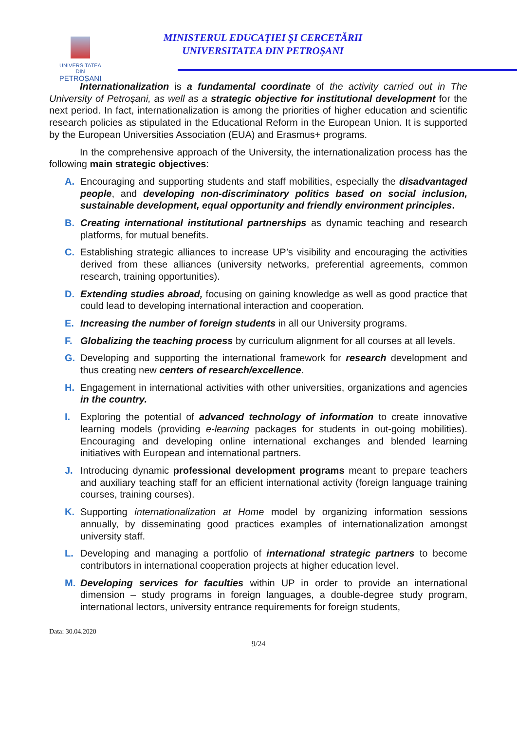UNIVERSITATEA DIN
PETROȘANI
MINISTERUL EDUCAŢIEI ŞI CERCETĂRII
UNIVERSITATEA DIN PETROŞANI
Internationalization is a fundamental coordinate of the activity carried out in The University of Petroșani, as well as a strategic objective for institutional development for the next period. In fact, internationalization is among the priorities of higher education and scientific research policies as stipulated in the Educational Reform in the European Union. It is supported by the European Universities Association (EUA) and Erasmus+ programs.
In the comprehensive approach of the University, the internationalization process has the following main strategic objectives:
A. Encouraging and supporting students and staff mobilities, especially the disadvantaged people, and developing non-discriminatory politics based on social inclusion, sustainable development, equal opportunity and friendly environment principles.
B. Creating international institutional partnerships as dynamic teaching and research platforms, for mutual benefits.
C. Establishing strategic alliances to increase UP’s visibility and encouraging the activities derived from these alliances (university networks, preferential agreements, common research, training opportunities).
D. Extending studies abroad, focusing on gaining knowledge as well as good practice that could lead to developing international interaction and cooperation.
E. Increasing the number of foreign students in all our University programs.
F. Globalizing the teaching process by curriculum alignment for all courses at all levels.
G. Developing and supporting the international framework for research development and thus creating new centers of research/excellence.
H. Engagement in international activities with other universities, organizations and agencies in the country.
I. Exploring the potential of advanced technology of information to create innovative learning models (providing e-learning packages for students in out-going mobilities). Encouraging and developing online international exchanges and blended learning initiatives with European and international partners.
J. Introducing dynamic professional development programs meant to prepare teachers and auxiliary teaching staff for an efficient international activity (foreign language training courses, training courses).
K. Supporting internationalization at Home model by organizing information sessions annually, by disseminating good practices examples of internationalization amongst university staff.
L. Developing and managing a portfolio of international strategic partners to become contributors in international cooperation projects at higher education level.
M. Developing services for faculties within UP in order to provide an international dimension – study programs in foreign languages, a double-degree study program, international lectors, university entrance requirements for foreign students,
Data: 30.04.2020
9/24